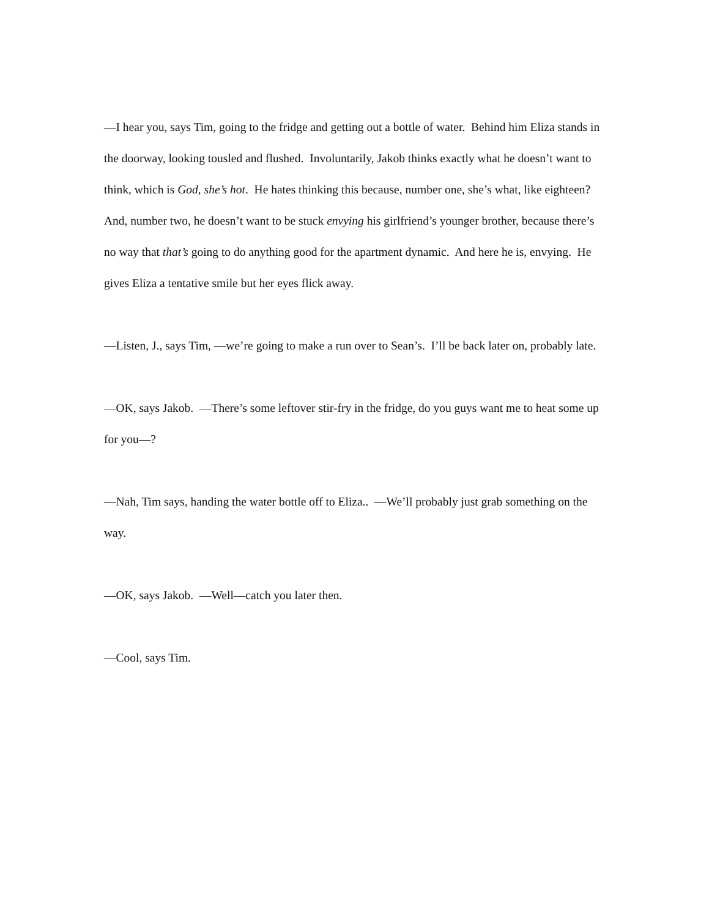—I hear you, says Tim, going to the fridge and getting out a bottle of water. Behind him Eliza stands in the doorway, looking tousled and flushed. Involuntarily, Jakob thinks exactly what he doesn’t want to think, which is God, she’s hot. He hates thinking this because, number one, she’s what, like eighteen? And, number two, he doesn’t want to be stuck envying his girlfriend’s younger brother, because there’s no way that that’s going to do anything good for the apartment dynamic. And here he is, envying. He gives Eliza a tentative smile but her eyes flick away.
—Listen, J., says Tim, —we’re going to make a run over to Sean’s. I’ll be back later on, probably late.
—OK, says Jakob. —There’s some leftover stir-fry in the fridge, do you guys want me to heat some up for you—?
—Nah, Tim says, handing the water bottle off to Eliza.. —We’ll probably just grab something on the way.
—OK, says Jakob. —Well—catch you later then.
—Cool, says Tim.